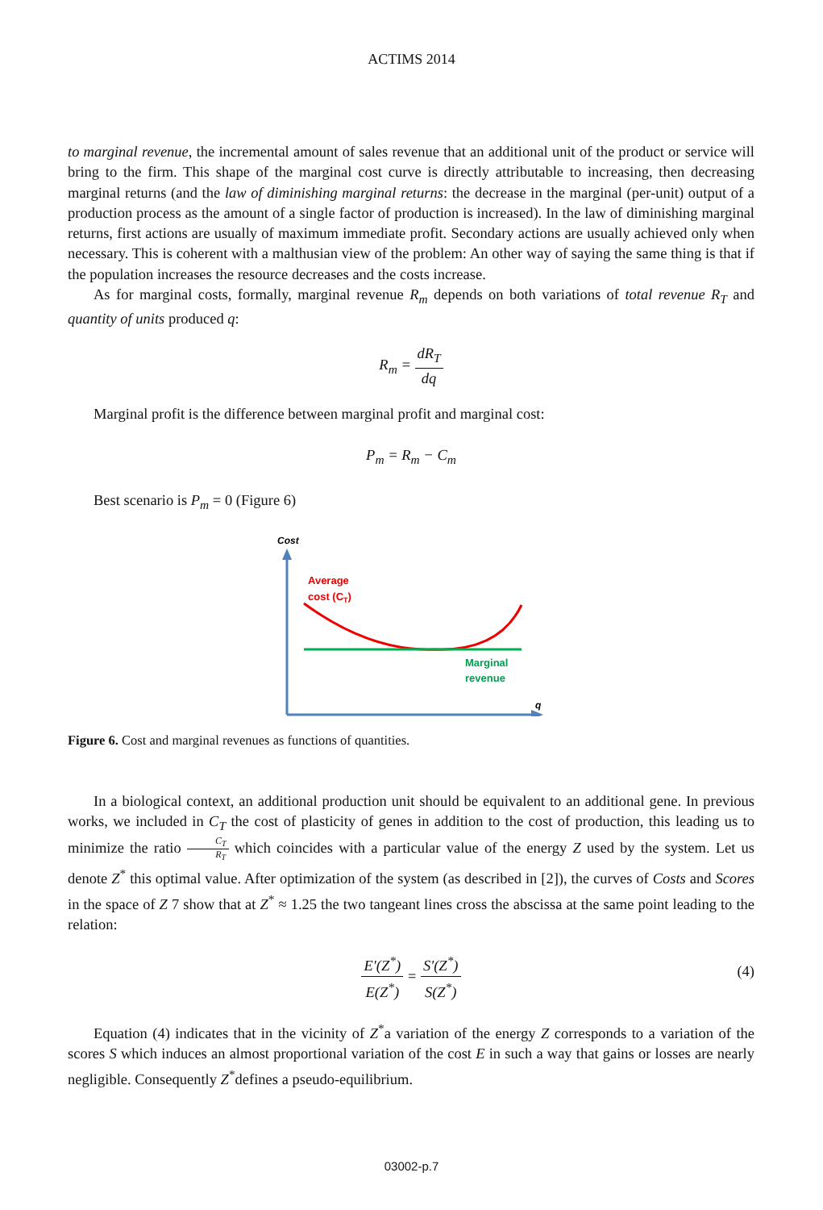ACTIMS 2014
to marginal revenue, the incremental amount of sales revenue that an additional unit of the product or service will bring to the firm. This shape of the marginal cost curve is directly attributable to increasing, then decreasing marginal returns (and the law of diminishing marginal returns: the decrease in the marginal (per-unit) output of a production process as the amount of a single factor of production is increased). In the law of diminishing marginal returns, first actions are usually of maximum immediate profit. Secondary actions are usually achieved only when necessary. This is coherent with a malthusian view of the problem: An other way of saying the same thing is that if the population increases the resource decreases and the costs increase.
As for marginal costs, formally, marginal revenue R<sub>m</sub> depends on both variations of total revenue R<sub>T</sub> and quantity of units produced q:
R<sub>m</sub> = dR<sub>T</sub> dq
Marginal profit is the difference between marginal profit and marginal cost:
P<sub>m</sub> = R<sub>m</sub> − C<sub>m</sub>
Best scenario is P<sub>m</sub> = 0 (Figure 6)
Cost
q
Average
cost (CT)
Marginal
revenue
Figure 6. Cost and marginal revenues as functions of quantities.
In a biological context, an additional production unit should be equivalent to an additional gene. In previous works, we included in C<sub>T</sub> the cost of plasticity of genes in addition to the cost of production, this leading us to minimize the ratio C<sub>T</sub> R<sub>T</sub> which coincides with a particular value of the energy Z used by the system. Let us denote Z<sup>*</sup> this optimal value. After optimization of the system (as described in [2]), the curves of Costs and Scores in the space of Z 7 show that at Z<sup>*</sup> ≈ 1.25 the two tangeant lines cross the abscissa at the same point leading to the relation:
E′(Z<sup>*</sup>) E(Z<sup>*</sup>) = S′(Z<sup>*</sup>) S(Z<sup>*</sup>)
(4)
Equation (4) indicates that in the vicinity of Z<sup>*</sup>a variation of the energy Z corresponds to a variation of the scores S which induces an almost proportional variation of the cost E in such a way that gains or losses are nearly negligible. Consequently Z<sup>*</sup>defines a pseudo-equilibrium.
03002-p.7